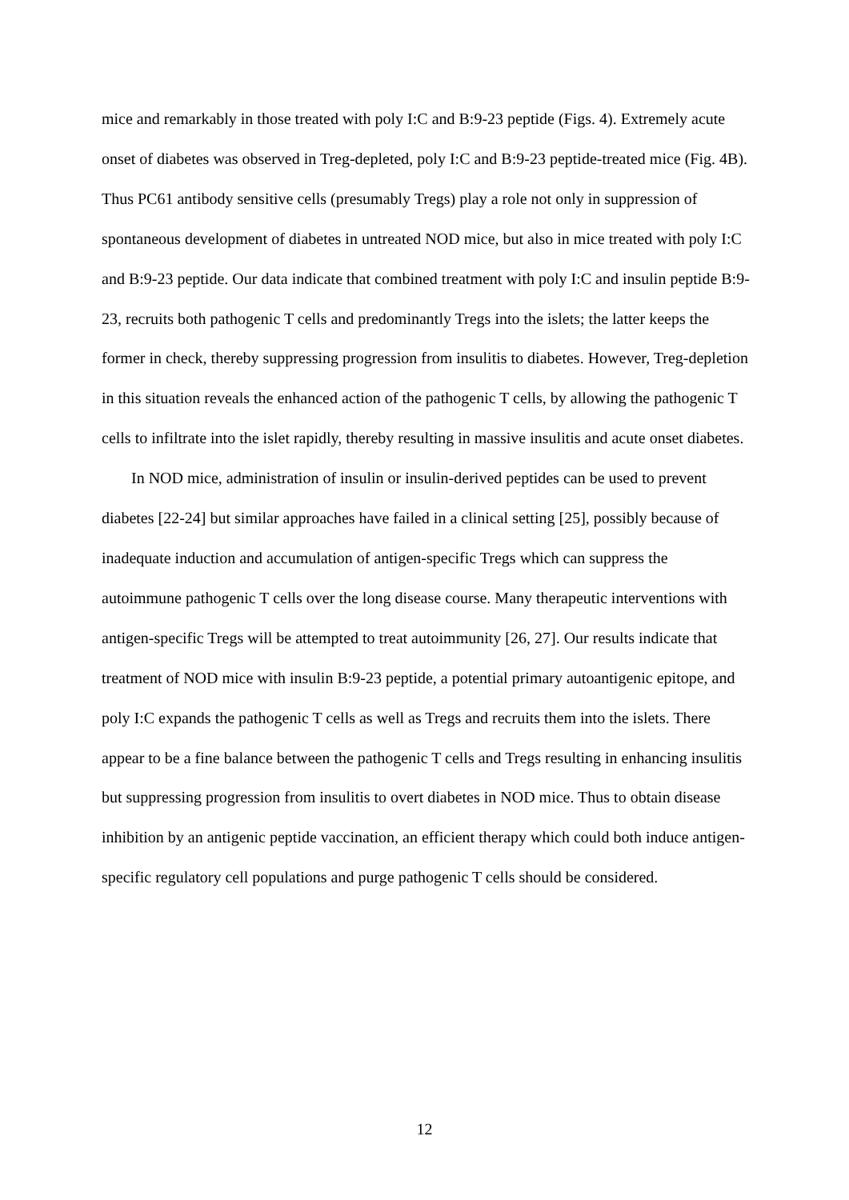mice and remarkably in those treated with poly I:C and B:9-23 peptide (Figs. 4). Extremely acute onset of diabetes was observed in Treg-depleted, poly I:C and B:9-23 peptide-treated mice (Fig. 4B). Thus PC61 antibody sensitive cells (presumably Tregs) play a role not only in suppression of spontaneous development of diabetes in untreated NOD mice, but also in mice treated with poly I:C and B:9-23 peptide. Our data indicate that combined treatment with poly I:C and insulin peptide B:9-23, recruits both pathogenic T cells and predominantly Tregs into the islets; the latter keeps the former in check, thereby suppressing progression from insulitis to diabetes. However, Treg-depletion in this situation reveals the enhanced action of the pathogenic T cells, by allowing the pathogenic T cells to infiltrate into the islet rapidly, thereby resulting in massive insulitis and acute onset diabetes.
In NOD mice, administration of insulin or insulin-derived peptides can be used to prevent diabetes [22-24] but similar approaches have failed in a clinical setting [25], possibly because of inadequate induction and accumulation of antigen-specific Tregs which can suppress the autoimmune pathogenic T cells over the long disease course. Many therapeutic interventions with antigen-specific Tregs will be attempted to treat autoimmunity [26, 27]. Our results indicate that treatment of NOD mice with insulin B:9-23 peptide, a potential primary autoantigenic epitope, and poly I:C expands the pathogenic T cells as well as Tregs and recruits them into the islets. There appear to be a fine balance between the pathogenic T cells and Tregs resulting in enhancing insulitis but suppressing progression from insulitis to overt diabetes in NOD mice. Thus to obtain disease inhibition by an antigenic peptide vaccination, an efficient therapy which could both induce antigen-specific regulatory cell populations and purge pathogenic T cells should be considered.
12